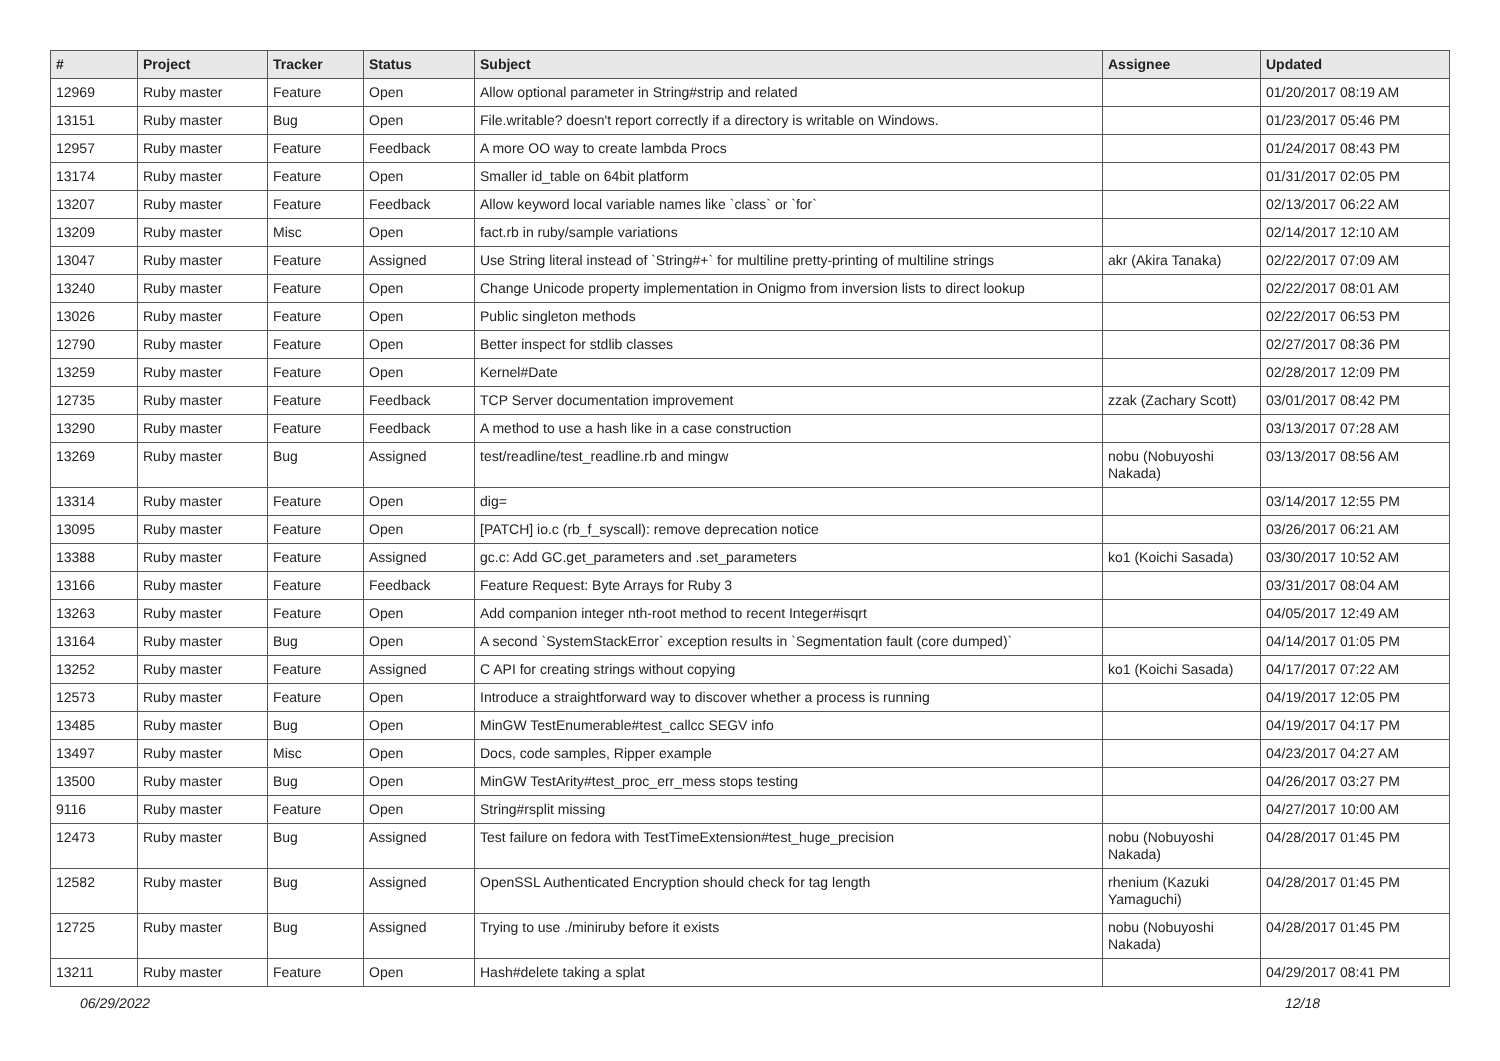| # | Project | Tracker | Status | Subject | Assignee | Updated |
| --- | --- | --- | --- | --- | --- | --- |
| 12969 | Ruby master | Feature | Open | Allow optional parameter in String#strip and related | | 01/20/2017 08:19 AM |
| 13151 | Ruby master | Bug | Open | File.writable? doesn't report correctly if a directory is writable on Windows. | | 01/23/2017 05:46 PM |
| 12957 | Ruby master | Feature | Feedback | A more OO way to create lambda Procs | | 01/24/2017 08:43 PM |
| 13174 | Ruby master | Feature | Open | Smaller id_table on 64bit platform | | 01/31/2017 02:05 PM |
| 13207 | Ruby master | Feature | Feedback | Allow keyword local variable names like `class` or `for` | | 02/13/2017 06:22 AM |
| 13209 | Ruby master | Misc | Open | fact.rb in ruby/sample variations | | 02/14/2017 12:10 AM |
| 13047 | Ruby master | Feature | Assigned | Use String literal instead of `String#+` for multiline pretty-printing of multiline strings | akr (Akira Tanaka) | 02/22/2017 07:09 AM |
| 13240 | Ruby master | Feature | Open | Change Unicode property implementation in Onigmo from inversion lists to direct lookup | | 02/22/2017 08:01 AM |
| 13026 | Ruby master | Feature | Open | Public singleton methods | | 02/22/2017 06:53 PM |
| 12790 | Ruby master | Feature | Open | Better inspect for stdlib classes | | 02/27/2017 08:36 PM |
| 13259 | Ruby master | Feature | Open | Kernel#Date | | 02/28/2017 12:09 PM |
| 12735 | Ruby master | Feature | Feedback | TCP Server documentation improvement | zzak (Zachary Scott) | 03/01/2017 08:42 PM |
| 13290 | Ruby master | Feature | Feedback | A method to use a hash like in a case construction | | 03/13/2017 07:28 AM |
| 13269 | Ruby master | Bug | Assigned | test/readline/test_readline.rb and mingw | nobu (Nobuyoshi Nakada) | 03/13/2017 08:56 AM |
| 13314 | Ruby master | Feature | Open | dig= | | 03/14/2017 12:55 PM |
| 13095 | Ruby master | Feature | Open | [PATCH] io.c (rb_f_syscall): remove deprecation notice | | 03/26/2017 06:21 AM |
| 13388 | Ruby master | Feature | Assigned | gc.c: Add GC.get_parameters and .set_parameters | ko1 (Koichi Sasada) | 03/30/2017 10:52 AM |
| 13166 | Ruby master | Feature | Feedback | Feature Request: Byte Arrays for Ruby 3 | | 03/31/2017 08:04 AM |
| 13263 | Ruby master | Feature | Open | Add companion integer nth-root method to recent Integer#isqrt | | 04/05/2017 12:49 AM |
| 13164 | Ruby master | Bug | Open | A second `SystemStackError` exception results in `Segmentation fault (core dumped)` | | 04/14/2017 01:05 PM |
| 13252 | Ruby master | Feature | Assigned | C API for creating strings without copying | ko1 (Koichi Sasada) | 04/17/2017 07:22 AM |
| 12573 | Ruby master | Feature | Open | Introduce a straightforward way to discover whether a process is running | | 04/19/2017 12:05 PM |
| 13485 | Ruby master | Bug | Open | MinGW TestEnumerable#test_callcc SEGV info | | 04/19/2017 04:17 PM |
| 13497 | Ruby master | Misc | Open | Docs, code samples, Ripper example | | 04/23/2017 04:27 AM |
| 13500 | Ruby master | Bug | Open | MinGW TestArity#test_proc_err_mess stops testing | | 04/26/2017 03:27 PM |
| 9116 | Ruby master | Feature | Open | String#rsplit missing | | 04/27/2017 10:00 AM |
| 12473 | Ruby master | Bug | Assigned | Test failure on fedora with TestTimeExtension#test_huge_precision | nobu (Nobuyoshi Nakada) | 04/28/2017 01:45 PM |
| 12582 | Ruby master | Bug | Assigned | OpenSSL Authenticated Encryption should check for tag length | rhenium (Kazuki Yamaguchi) | 04/28/2017 01:45 PM |
| 12725 | Ruby master | Bug | Assigned | Trying to use ./miniruby before it exists | nobu (Nobuyoshi Nakada) | 04/28/2017 01:45 PM |
| 13211 | Ruby master | Feature | Open | Hash#delete taking a splat | | 04/29/2017 08:41 PM |
06/29/2022 12/18